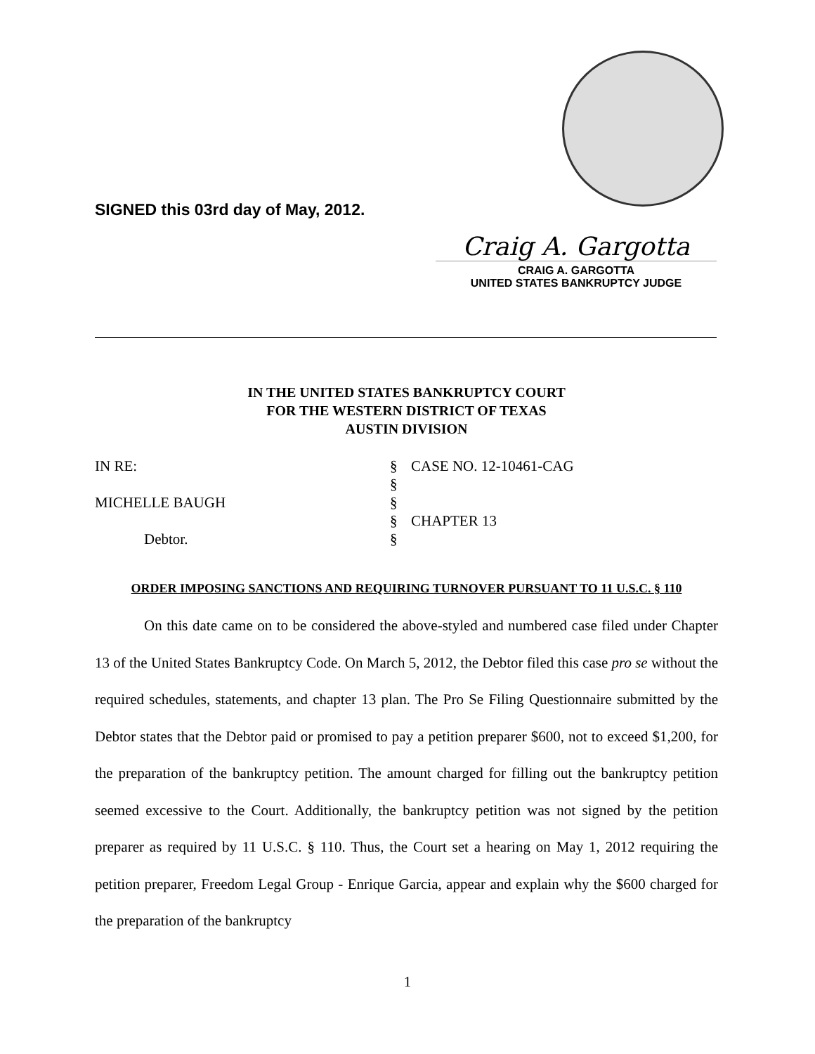SIGNED this 03rd day of May, 2012.
Craig A. Gargotta
CRAIG A. GARGOTTA
UNITED STATES BANKRUPTCY JUDGE
IN THE UNITED STATES BANKRUPTCY COURT
FOR THE WESTERN DISTRICT OF TEXAS
AUSTIN DIVISION
| IN RE: | § | CASE NO. 12-10461-CAG |
| | § | |
| MICHELLE BAUGH | § | |
| | § | CHAPTER 13 |
| Debtor. | § | |
ORDER IMPOSING SANCTIONS AND REQUIRING TURNOVER PURSUANT TO 11 U.S.C. § 110
On this date came on to be considered the above-styled and numbered case filed under Chapter 13 of the United States Bankruptcy Code. On March 5, 2012, the Debtor filed this case pro se without the required schedules, statements, and chapter 13 plan. The Pro Se Filing Questionnaire submitted by the Debtor states that the Debtor paid or promised to pay a petition preparer $600, not to exceed $1,200, for the preparation of the bankruptcy petition. The amount charged for filling out the bankruptcy petition seemed excessive to the Court. Additionally, the bankruptcy petition was not signed by the petition preparer as required by 11 U.S.C. § 110. Thus, the Court set a hearing on May 1, 2012 requiring the petition preparer, Freedom Legal Group - Enrique Garcia, appear and explain why the $600 charged for the preparation of the bankruptcy
1